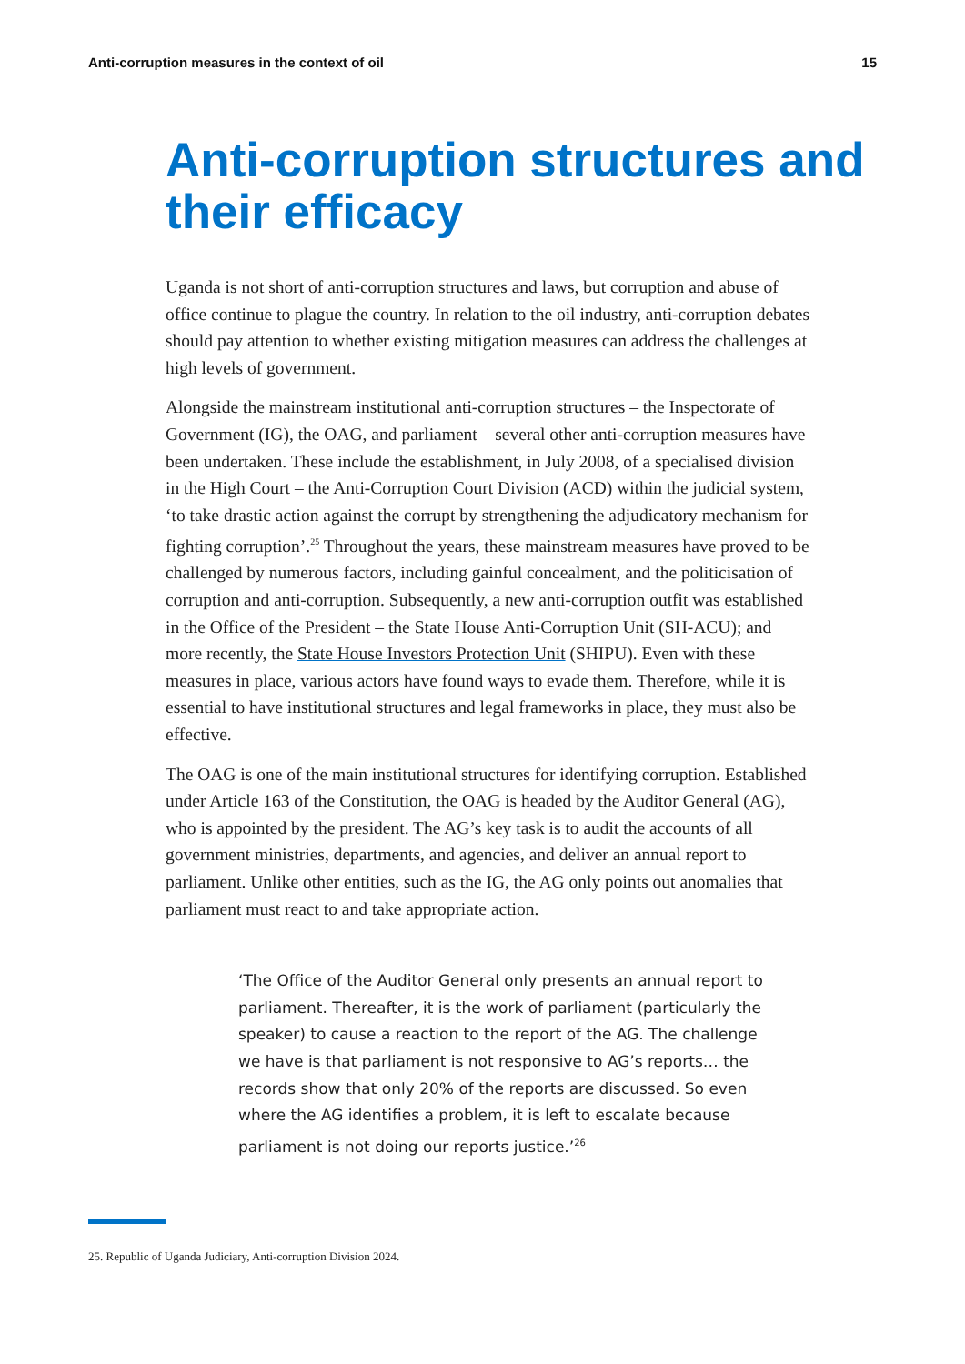Anti-corruption measures in the context of oil 15
Anti-corruption structures and their efficacy
Uganda is not short of anti-corruption structures and laws, but corruption and abuse of office continue to plague the country. In relation to the oil industry, anti-corruption debates should pay attention to whether existing mitigation measures can address the challenges at high levels of government.
Alongside the mainstream institutional anti-corruption structures – the Inspectorate of Government (IG), the OAG, and parliament – several other anti-corruption measures have been undertaken. These include the establishment, in July 2008, of a specialised division in the High Court – the Anti-Corruption Court Division (ACD) within the judicial system, ‘to take drastic action against the corrupt by strengthening the adjudicatory mechanism for fighting corruption’.<sup>25</sup> Throughout the years, these mainstream measures have proved to be challenged by numerous factors, including gainful concealment, and the politicisation of corruption and anti-corruption. Subsequently, a new anti-corruption outfit was established in the Office of the President – the State House Anti-Corruption Unit (SH-ACU); and more recently, the State House Investors Protection Unit (SHIPU). Even with these measures in place, various actors have found ways to evade them. Therefore, while it is essential to have institutional structures and legal frameworks in place, they must also be effective.
The OAG is one of the main institutional structures for identifying corruption. Established under Article 163 of the Constitution, the OAG is headed by the Auditor General (AG), who is appointed by the president. The AG’s key task is to audit the accounts of all government ministries, departments, and agencies, and deliver an annual report to parliament. Unlike other entities, such as the IG, the AG only points out anomalies that parliament must react to and take appropriate action.
‘The Office of the Auditor General only presents an annual report to parliament. Thereafter, it is the work of parliament (particularly the speaker) to cause a reaction to the report of the AG. The challenge we have is that parliament is not responsive to AG’s reports… the records show that only 20% of the reports are discussed. So even where the AG identifies a problem, it is left to escalate because parliament is not doing our reports justice.’<sup>26</sup>
25. Republic of Uganda Judiciary, Anti-corruption Division 2024.